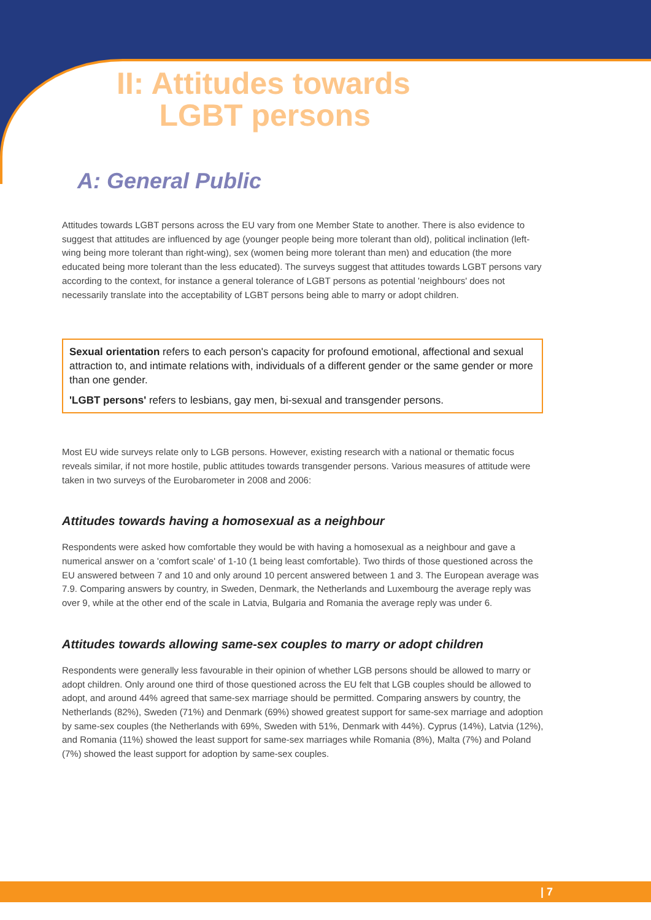II: Attitudes towards
LGBT persons
A: General Public
Attitudes towards LGBT persons across the EU vary from one Member State to another. There is also evidence to suggest that attitudes are influenced by age (younger people being more tolerant than old), political inclination (left-wing being more tolerant than right-wing), sex (women being more tolerant than men) and education (the more educated being more tolerant than the less educated). The surveys suggest that attitudes towards LGBT persons vary according to the context, for instance a general tolerance of LGBT persons as potential 'neighbours' does not necessarily translate into the acceptability of LGBT persons being able to marry or adopt children.
Sexual orientation refers to each person's capacity for profound emotional, affectional and sexual attraction to, and intimate relations with, individuals of a different gender or the same gender or more than one gender.
'LGBT persons' refers to lesbians, gay men, bi-sexual and transgender persons.
Most EU wide surveys relate only to LGB persons. However, existing research with a national or thematic focus reveals similar, if not more hostile, public attitudes towards transgender persons. Various measures of attitude were taken in two surveys of the Eurobarometer in 2008 and 2006:
Attitudes towards having a homosexual as a neighbour
Respondents were asked how comfortable they would be with having a homosexual as a neighbour and gave a numerical answer on a 'comfort scale' of 1-10 (1 being least comfortable). Two thirds of those questioned across the EU answered between 7 and 10 and only around 10 percent answered between 1 and 3. The European average was 7.9. Comparing answers by country, in Sweden, Denmark, the Netherlands and Luxembourg the average reply was over 9, while at the other end of the scale in Latvia, Bulgaria and Romania the average reply was under 6.
Attitudes towards allowing same-sex couples to marry or adopt children
Respondents were generally less favourable in their opinion of whether LGB persons should be allowed to marry or adopt children. Only around one third of those questioned across the EU felt that LGB couples should be allowed to adopt, and around 44% agreed that same-sex marriage should be permitted. Comparing answers by country, the Netherlands (82%), Sweden (71%) and Denmark (69%) showed greatest support for same-sex marriage and adoption by same-sex couples (the Netherlands with 69%, Sweden with 51%, Denmark with 44%). Cyprus (14%), Latvia (12%), and Romania (11%) showed the least support for same-sex marriages while Romania (8%), Malta (7%) and Poland (7%) showed the least support for adoption by same-sex couples.
| 7